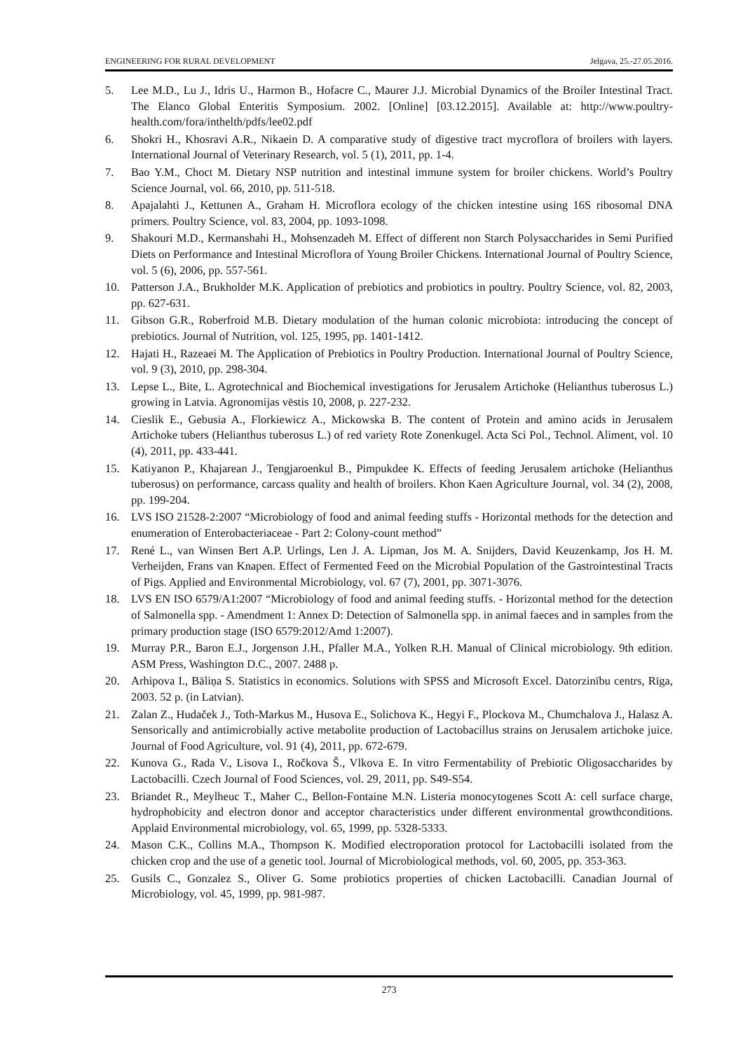ENGINEERING FOR RURAL DEVELOPMENT Jelgava, 25.-27.05.2016.
5. Lee M.D., Lu J., Idris U., Harmon B., Hofacre C., Maurer J.J. Microbial Dynamics of the Broiler Intestinal Tract. The Elanco Global Enteritis Symposium. 2002. [Online] [03.12.2015]. Available at: http://www.poultry-health.com/fora/inthelth/pdfs/lee02.pdf
6. Shokri H., Khosravi A.R., Nikaein D. A comparative study of digestive tract mycroflora of broilers with layers. International Journal of Veterinary Research, vol. 5 (1), 2011, pp. 1-4.
7. Bao Y.M., Choct M. Dietary NSP nutrition and intestinal immune system for broiler chickens. World’s Poultry Science Journal, vol. 66, 2010, pp. 511-518.
8. Apajalahti J., Kettunen A., Graham H. Microflora ecology of the chicken intestine using 16S ribosomal DNA primers. Poultry Science, vol. 83, 2004, pp. 1093-1098.
9. Shakouri M.D., Kermanshahi H., Mohsenzadeh M. Effect of different non Starch Polysaccharides in Semi Purified Diets on Performance and Intestinal Microflora of Young Broiler Chickens. International Journal of Poultry Science, vol. 5 (6), 2006, pp. 557-561.
10. Patterson J.A., Brukholder M.K. Application of prebiotics and probiotics in poultry. Poultry Science, vol. 82, 2003, pp. 627-631.
11. Gibson G.R., Roberfroid M.B. Dietary modulation of the human colonic microbiota: introducing the concept of prebiotics. Journal of Nutrition, vol. 125, 1995, pp. 1401-1412.
12. Hajati H., Razeaei M. The Application of Prebiotics in Poultry Production. International Journal of Poultry Science, vol. 9 (3), 2010, pp. 298-304.
13. Lepse L., Bite, L. Agrotechnical and Biochemical investigations for Jerusalem Artichoke (Helianthus tuberosus L.) growing in Latvia. Agronomijas vēstis 10, 2008, p. 227-232.
14. Cieslik E., Gebusia A., Florkiewicz A., Mickowska B. The content of Protein and amino acids in Jerusalem Artichoke tubers (Helianthus tuberosus L.) of red variety Rote Zonenkugel. Acta Sci Pol., Technol. Aliment, vol. 10 (4), 2011, pp. 433-441.
15. Katiyanon P., Khajarean J., Tengjaroenkul B., Pimpukdee K. Effects of feeding Jerusalem artichoke (Helianthus tuberosus) on performance, carcass quality and health of broilers. Khon Kaen Agriculture Journal, vol. 34 (2), 2008, pp. 199-204.
16. LVS ISO 21528-2:2007 “Microbiology of food and animal feeding stuffs - Horizontal methods for the detection and enumeration of Enterobacteriaceae - Part 2: Colony-count method”
17. René L., van Winsen Bert A.P. Urlings, Len J. A. Lipman, Jos M. A. Snijders, David Keuzenkamp, Jos H. M. Verheijden, Frans van Knapen. Effect of Fermented Feed on the Microbial Population of the Gastrointestinal Tracts of Pigs. Applied and Environmental Microbiology, vol. 67 (7), 2001, pp. 3071-3076.
18. LVS EN ISO 6579/A1:2007 “Microbiology of food and animal feeding stuffs. - Horizontal method for the detection of Salmonella spp. - Amendment 1: Annex D: Detection of Salmonella spp. in animal faeces and in samples from the primary production stage (ISO 6579:2012/Amd 1:2007).
19. Murray P.R., Baron E.J., Jorgenson J.H., Pfaller M.A., Yolken R.H. Manual of Clinical microbiology. 9th edition. ASM Press, Washington D.C., 2007. 2488 p.
20. Arhipova I., Bāliņa S. Statistics in economics. Solutions with SPSS and Microsoft Excel. Datorzinību centrs, Rīga, 2003. 52 p. (in Latvian).
21. Zalan Z., Hudaček J., Toth-Markus M., Husova E., Solichova K., Hegyi F., Plockova M., Chumchalova J., Halasz A. Sensorically and antimicrobially active metabolite production of Lactobacillus strains on Jerusalem artichoke juice. Journal of Food Agriculture, vol. 91 (4), 2011, pp. 672-679.
22. Kunova G., Rada V., Lisova I., Ročkova Š., Vlkova E. In vitro Fermentability of Prebiotic Oligosaccharides by Lactobacilli. Czech Journal of Food Sciences, vol. 29, 2011, pp. S49-S54.
23. Briandet R., Meylheuc T., Maher C., Bellon-Fontaine M.N. Listeria monocytogenes Scott A: cell surface charge, hydrophobicity and electron donor and acceptor characteristics under different environmental growthconditions. Applaid Environmental microbiology, vol. 65, 1999, pp. 5328-5333.
24. Mason C.K., Collins M.A., Thompson K. Modified electroporation protocol for Lactobacilli isolated from the chicken crop and the use of a genetic tool. Journal of Microbiological methods, vol. 60, 2005, pp. 353-363.
25. Gusils C., Gonzalez S., Oliver G. Some probiotics properties of chicken Lactobacilli. Canadian Journal of Microbiology, vol. 45, 1999, pp. 981-987.
273